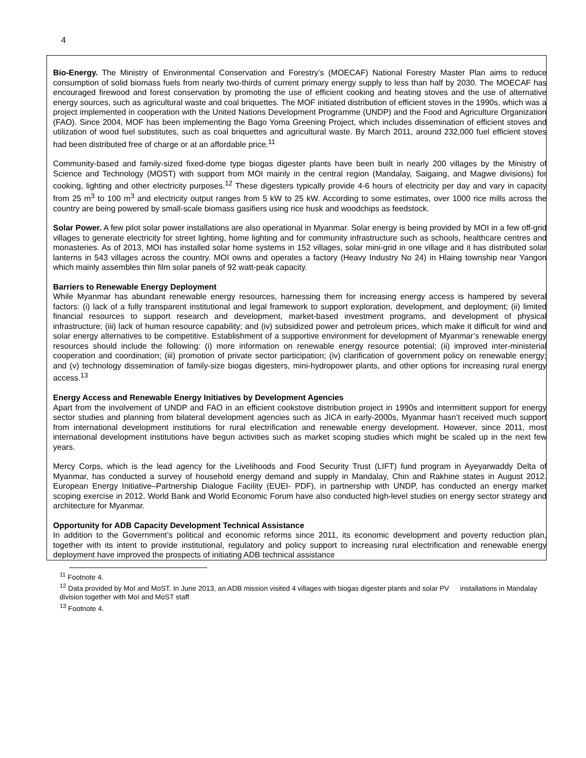4
Bio-Energy. The Ministry of Environmental Conservation and Forestry’s (MOECAF) National Forestry Master Plan aims to reduce consumption of solid biomass fuels from nearly two-thirds of current primary energy supply to less than half by 2030. The MOECAF has encouraged firewood and forest conservation by promoting the use of efficient cooking and heating stoves and the use of alternative energy sources, such as agricultural waste and coal briquettes. The MOF initiated distribution of efficient stoves in the 1990s, which was a project implemented in cooperation with the United Nations Development Programme (UNDP) and the Food and Agriculture Organization (FAO). Since 2004, MOF has been implementing the Bago Yoma Greening Project, which includes dissemination of efficient stoves and utilization of wood fuel substitutes, such as coal briquettes and agricultural waste. By March 2011, around 232,000 fuel efficient stoves had been distributed free of charge or at an affordable price.<sup>11</sup>
Community-based and family-sized fixed-dome type biogas digester plants have been built in nearly 200 villages by the Ministry of Science and Technology (MOST) with support from MOI mainly in the central region (Mandalay, Saigaing, and Magwe divisions) for cooking, lighting and other electricity purposes.<sup>12</sup> These digesters typically provide 4-6 hours of electricity per day and vary in capacity from 25 m<sup>3</sup> to 100 m<sup>3</sup> and electricity output ranges from 5 kW to 25 kW. According to some estimates, over 1000 rice mills across the country are being powered by small-scale biomass gasifiers using rice husk and woodchips as feedstock.
Solar Power. A few pilot solar power installations are also operational in Myanmar. Solar energy is being provided by MOI in a few off-grid villages to generate electricity for street lighting, home lighting and for community infrastructure such as schools, healthcare centres and monasteries. As of 2013, MOI has installed solar home systems in 152 villages, solar mini-grid in one village and it has distributed solar lanterns in 543 villages across the country. MOI owns and operates a factory (Heavy Industry No 24) in Hlaing township near Yangon which mainly assembles thin film solar panels of 92 watt-peak capacity.
Barriers to Renewable Energy Deployment
While Myanmar has abundant renewable energy resources, harnessing them for increasing energy access is hampered by several factors: (i) lack of a fully transparent institutional and legal framework to support exploration, development, and deployment; (ii) limited financial resources to support research and development, market-based investment programs, and development of physical infrastructure; (iii) lack of human resource capability; and (iv) subsidized power and petroleum prices, which make it difficult for wind and solar energy alternatives to be competitive. Establishment of a supportive environment for development of Myanmar’s renewable energy resources should include the following: (i) more information on renewable energy resource potential; (ii) improved inter-ministerial cooperation and coordination; (iii) promotion of private sector participation; (iv) clarification of government policy on renewable energy; and (v) technology dissemination of family-size biogas digesters, mini-hydropower plants, and other options for increasing rural energy access.<sup>13</sup>
Energy Access and Renewable Energy Initiatives by Development Agencies
Apart from the involvement of UNDP and FAO in an efficient cookstove distribution project in 1990s and intermittent support for energy sector studies and planning from bilateral development agencies such as JICA in early-2000s, Myanmar hasn’t received much support from international development institutions for rural electrification and renewable energy development. However, since 2011, most international development institutions have begun activities such as market scoping studies which might be scaled up in the next few years.
Mercy Corps, which is the lead agency for the Livelihoods and Food Security Trust (LIFT) fund program in Ayeyarwaddy Delta of Myanmar, has conducted a survey of household energy demand and supply in Mandalay, Chin and Rakhine states in August 2012. European Energy Initiative–Partnership Dialogue Facility (EUEI- PDF), in partnership with UNDP, has conducted an energy market scoping exercise in 2012. World Bank and World Economic Forum have also conducted high-level studies on energy sector strategy and architecture for Myanmar.
Opportunity for ADB Capacity Development Technical Assistance
In addition to the Government’s political and economic reforms since 2011, its economic development and poverty reduction plan, together with its intent to provide institutional, regulatory and policy support to increasing rural electrification and renewable energy deployment have improved the prospects of initiating ADB technical assistance
<sup>11</sup> Footnote 4.
<sup>12</sup> Data provided by MoI and MoST. In June 2013, an ADB mission visited 4 villages with biogas digester plants and solar PV installations in Mandalay division together with MoI and MoST staff
<sup>13</sup> Footnote 4.